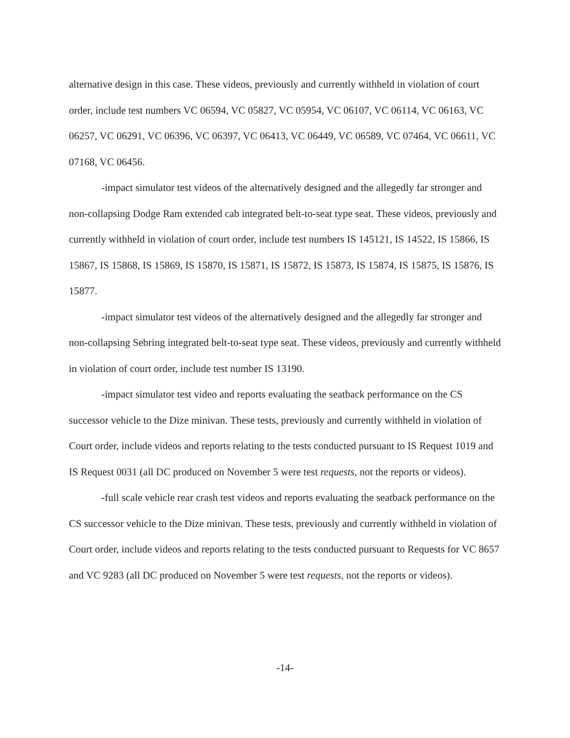alternative design in this case. These videos, previously and currently withheld in violation of court order, include test numbers VC 06594, VC 05827, VC 05954, VC 06107, VC 06114, VC 06163, VC 06257, VC 06291, VC 06396, VC 06397, VC 06413, VC 06449, VC 06589, VC 07464, VC 06611, VC 07168, VC 06456.
-impact simulator test videos of the alternatively designed and the allegedly far stronger and non-collapsing Dodge Ram extended cab integrated belt-to-seat type seat. These videos, previously and currently withheld in violation of court order, include test numbers IS 145121, IS 14522, IS 15866, IS 15867, IS 15868, IS 15869, IS 15870, IS 15871, IS 15872, IS 15873, IS 15874, IS 15875, IS 15876, IS 15877.
-impact simulator test videos of the alternatively designed and the allegedly far stronger and non-collapsing Sebring integrated belt-to-seat type seat. These videos, previously and currently withheld in violation of court order, include test number IS 13190.
-impact simulator test video and reports evaluating the seatback performance on the CS successor vehicle to the Dize minivan. These tests, previously and currently withheld in violation of Court order, include videos and reports relating to the tests conducted pursuant to IS Request 1019 and IS Request 0031 (all DC produced on November 5 were test requests, not the reports or videos).
-full scale vehicle rear crash test videos and reports evaluating the seatback performance on the CS successor vehicle to the Dize minivan. These tests, previously and currently withheld in violation of Court order, include videos and reports relating to the tests conducted pursuant to Requests for VC 8657 and VC 9283 (all DC produced on November 5 were test requests, not the reports or videos).
-14-